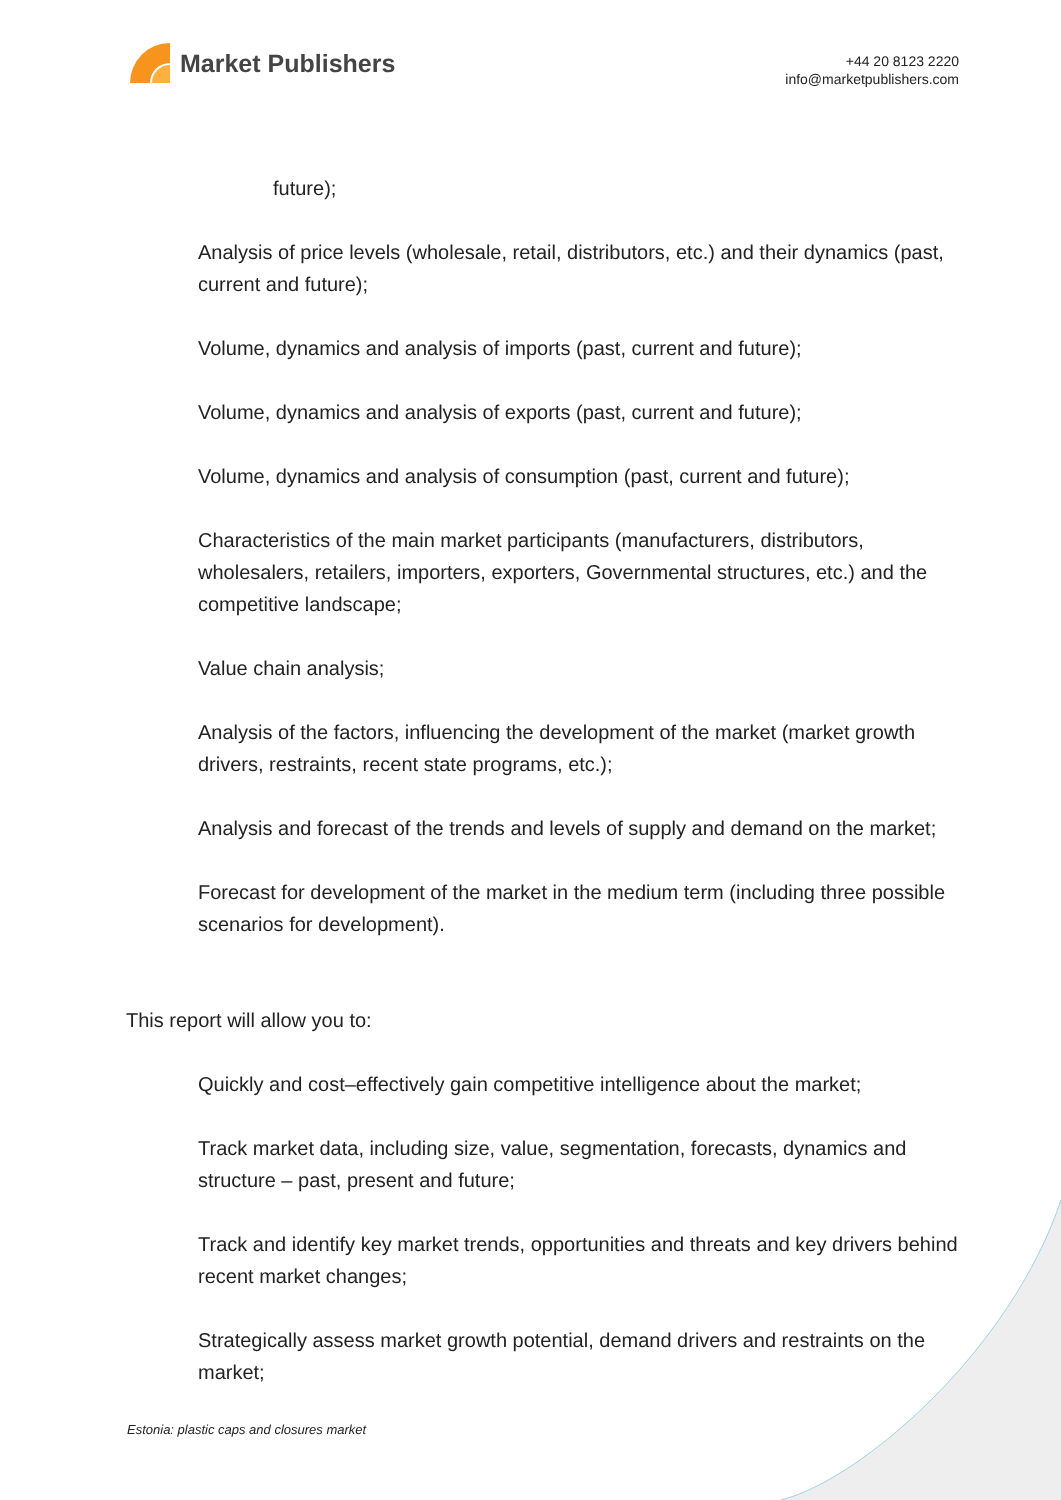Market Publishers
+44 20 8123 2220
info@marketpublishers.com
future);
Analysis of price levels (wholesale, retail, distributors, etc.) and their dynamics (past, current and future);
Volume, dynamics and analysis of imports (past, current and future);
Volume, dynamics and analysis of exports (past, current and future);
Volume, dynamics and analysis of consumption (past, current and future);
Characteristics of the main market participants (manufacturers, distributors, wholesalers, retailers, importers, exporters, Governmental structures, etc.) and the competitive landscape;
Value chain analysis;
Analysis of the factors, influencing the development of the market (market growth drivers, restraints, recent state programs, etc.);
Analysis and forecast of the trends and levels of supply and demand on the market;
Forecast for development of the market in the medium term (including three possible scenarios for development).
This report will allow you to:
Quickly and cost–effectively gain competitive intelligence about the market;
Track market data, including size, value, segmentation, forecasts, dynamics and structure – past, present and future;
Track and identify key market trends, opportunities and threats and key drivers behind recent market changes;
Strategically assess market growth potential, demand drivers and restraints on the market;
Estonia: plastic caps and closures market